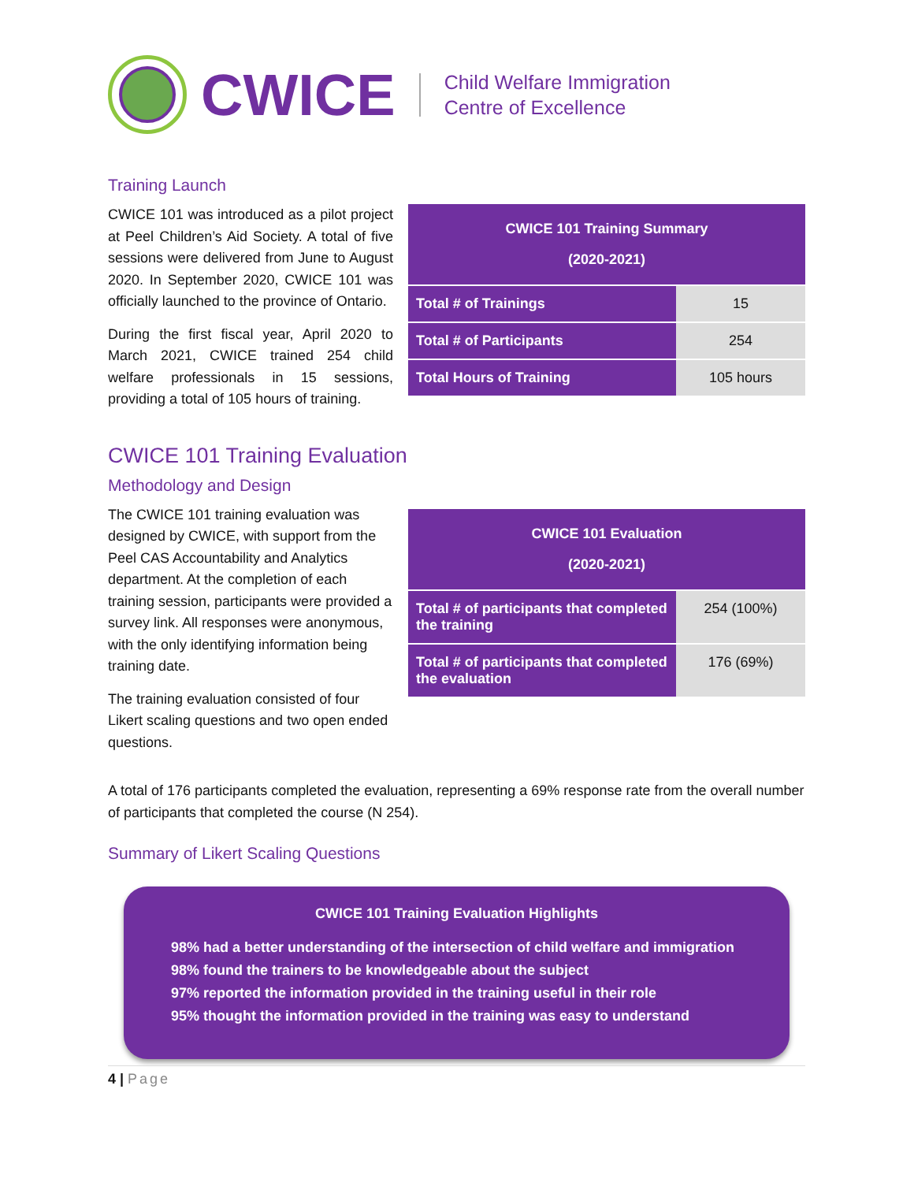CWICE
Child Welfare Immigration
Centre of Excellence
Training Launch
CWICE 101 was introduced as a pilot project at Peel Children’s Aid Society. A total of five sessions were delivered from June to August 2020. In September 2020, CWICE 101 was officially launched to the province of Ontario.
During the first fiscal year, April 2020 to March 2021, CWICE trained 254 child welfare professionals in 15 sessions, providing a total of 105 hours of training.
| CWICE 101 Training Summary (2020-2021) | |
| --- | --- |
| Total # of Trainings | 15 |
| Total # of Participants | 254 |
| Total Hours of Training | 105 hours |
CWICE 101 Training Evaluation
Methodology and Design
The CWICE 101 training evaluation was designed by CWICE, with support from the Peel CAS Accountability and Analytics department. At the completion of each training session, participants were provided a survey link. All responses were anonymous, with the only identifying information being training date.
The training evaluation consisted of four Likert scaling questions and two open ended questions.
| CWICE 101 Evaluation (2020-2021) | |
| --- | --- |
| Total # of participants that completed the training | 254 (100%) |
| Total # of participants that completed the evaluation | 176 (69%) |
A total of 176 participants completed the evaluation, representing a 69% response rate from the overall number of participants that completed the course (N 254).
Summary of Likert Scaling Questions
CWICE 101 Training Evaluation Highlights
98% had a better understanding of the intersection of child welfare and immigration
98% found the trainers to be knowledgeable about the subject
97% reported the information provided in the training useful in their role
95% thought the information provided in the training was easy to understand
4 | Page